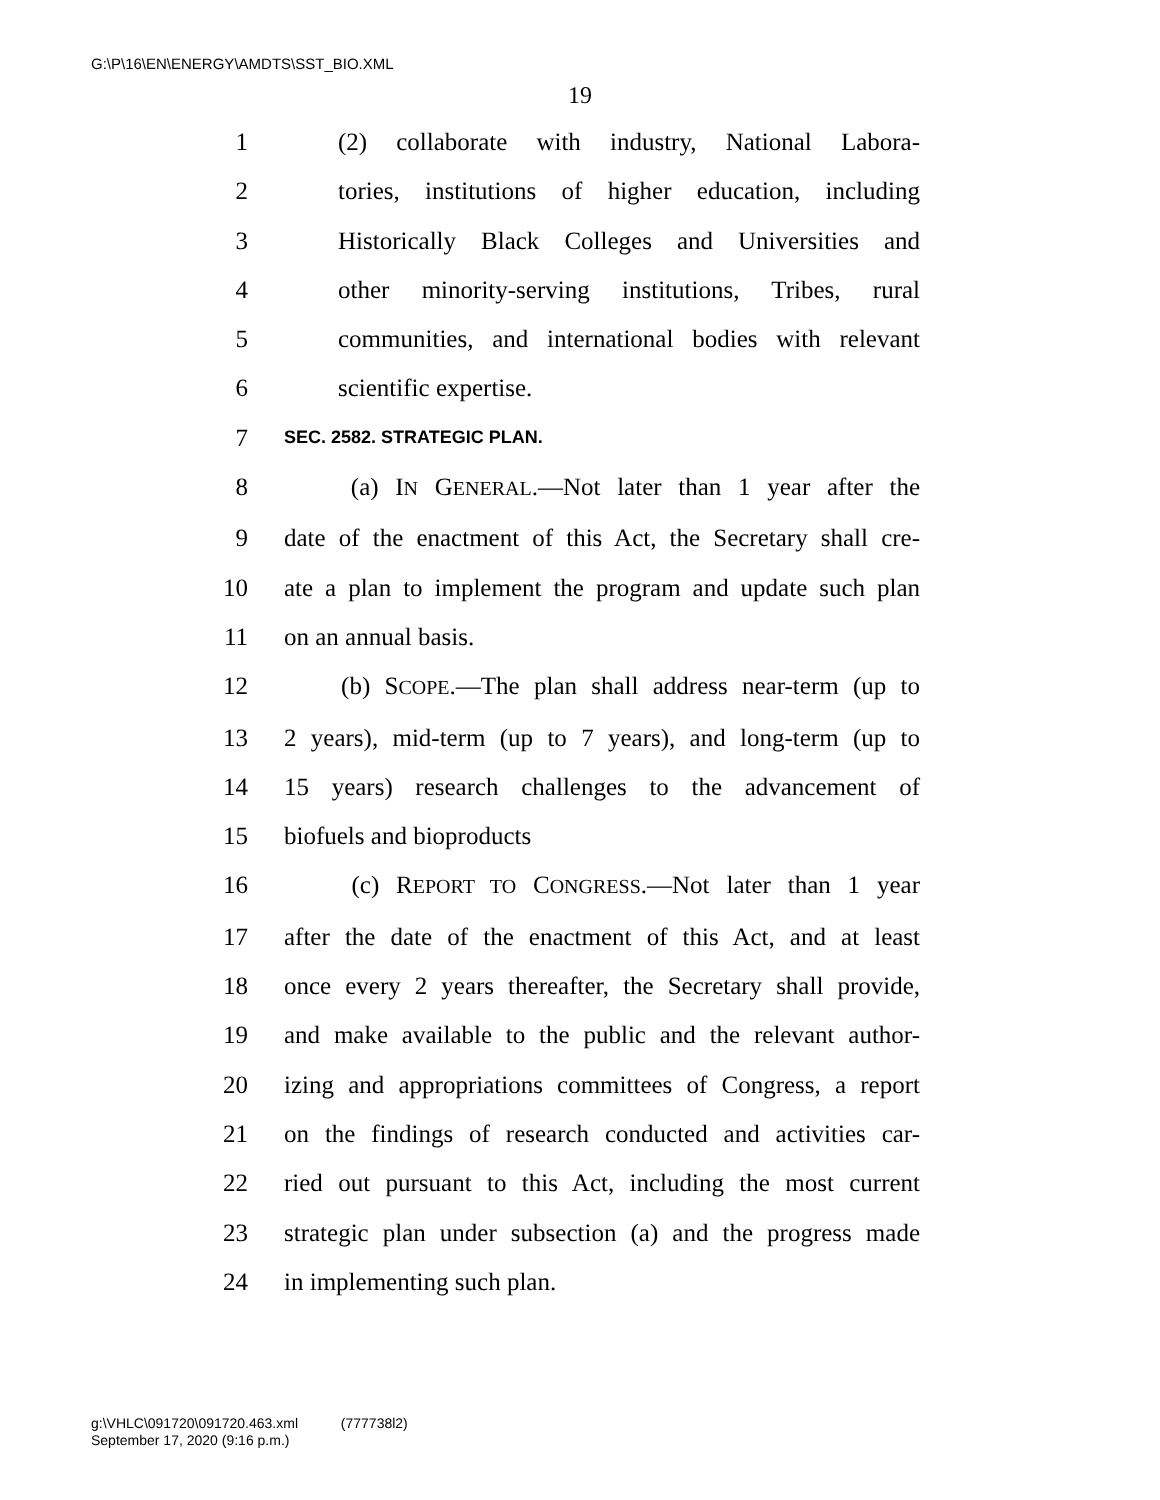G:\P\16\EN\ENERGY\AMDTS\SST_BIO.XML
19
1 (2) collaborate with industry, National Labora-
2 tories, institutions of higher education, including
3 Historically Black Colleges and Universities and
4 other minority-serving institutions, Tribes, rural
5 communities, and international bodies with relevant
6 scientific expertise.
7 SEC. 2582. STRATEGIC PLAN.
8 (a) IN GENERAL.—Not later than 1 year after the
9 date of the enactment of this Act, the Secretary shall cre-
10 ate a plan to implement the program and update such plan
11 on an annual basis.
12 (b) SCOPE.—The plan shall address near-term (up to
13 2 years), mid-term (up to 7 years), and long-term (up to
14 15 years) research challenges to the advancement of
15 biofuels and bioproducts
16 (c) REPORT TO CONGRESS.—Not later than 1 year
17 after the date of the enactment of this Act, and at least
18 once every 2 years thereafter, the Secretary shall provide,
19 and make available to the public and the relevant author-
20 izing and appropriations committees of Congress, a report
21 on the findings of research conducted and activities car-
22 ried out pursuant to this Act, including the most current
23 strategic plan under subsection (a) and the progress made
24 in implementing such plan.
g:\VHLC\091720\091720.463.xml (777738l2)
September 17, 2020 (9:16 p.m.)